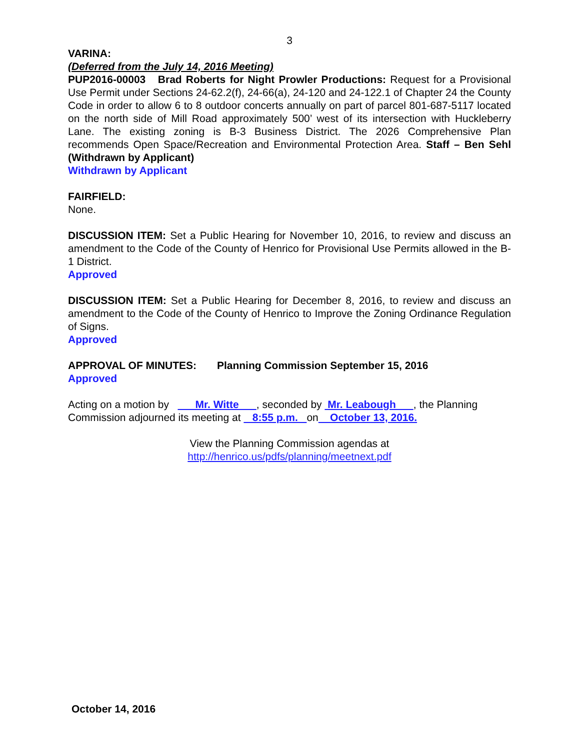3
VARINA:
(Deferred from the July 14, 2016 Meeting)
PUP2016-00003 Brad Roberts for Night Prowler Productions: Request for a Provisional Use Permit under Sections 24-62.2(f), 24-66(a), 24-120 and 24-122.1 of Chapter 24 the County Code in order to allow 6 to 8 outdoor concerts annually on part of parcel 801-687-5117 located on the north side of Mill Road approximately 500’ west of its intersection with Huckleberry Lane. The existing zoning is B-3 Business District. The 2026 Comprehensive Plan recommends Open Space/Recreation and Environmental Protection Area. Staff – Ben Sehl (Withdrawn by Applicant)
Withdrawn by Applicant
FAIRFIELD:
None.
DISCUSSION ITEM: Set a Public Hearing for November 10, 2016, to review and discuss an amendment to the Code of the County of Henrico for Provisional Use Permits allowed in the B-1 District.
Approved
DISCUSSION ITEM: Set a Public Hearing for December 8, 2016, to review and discuss an amendment to the Code of the County of Henrico to Improve the Zoning Ordinance Regulation of Signs.
Approved
APPROVAL OF MINUTES: Planning Commission September 15, 2016
Approved
Acting on a motion by Mr. Witte , seconded by Mr. Leabough , the Planning Commission adjourned its meeting at 8:55 p.m. on October 13, 2016.
View the Planning Commission agendas at
http://henrico.us/pdfs/planning/meetnext.pdf
October 14, 2016